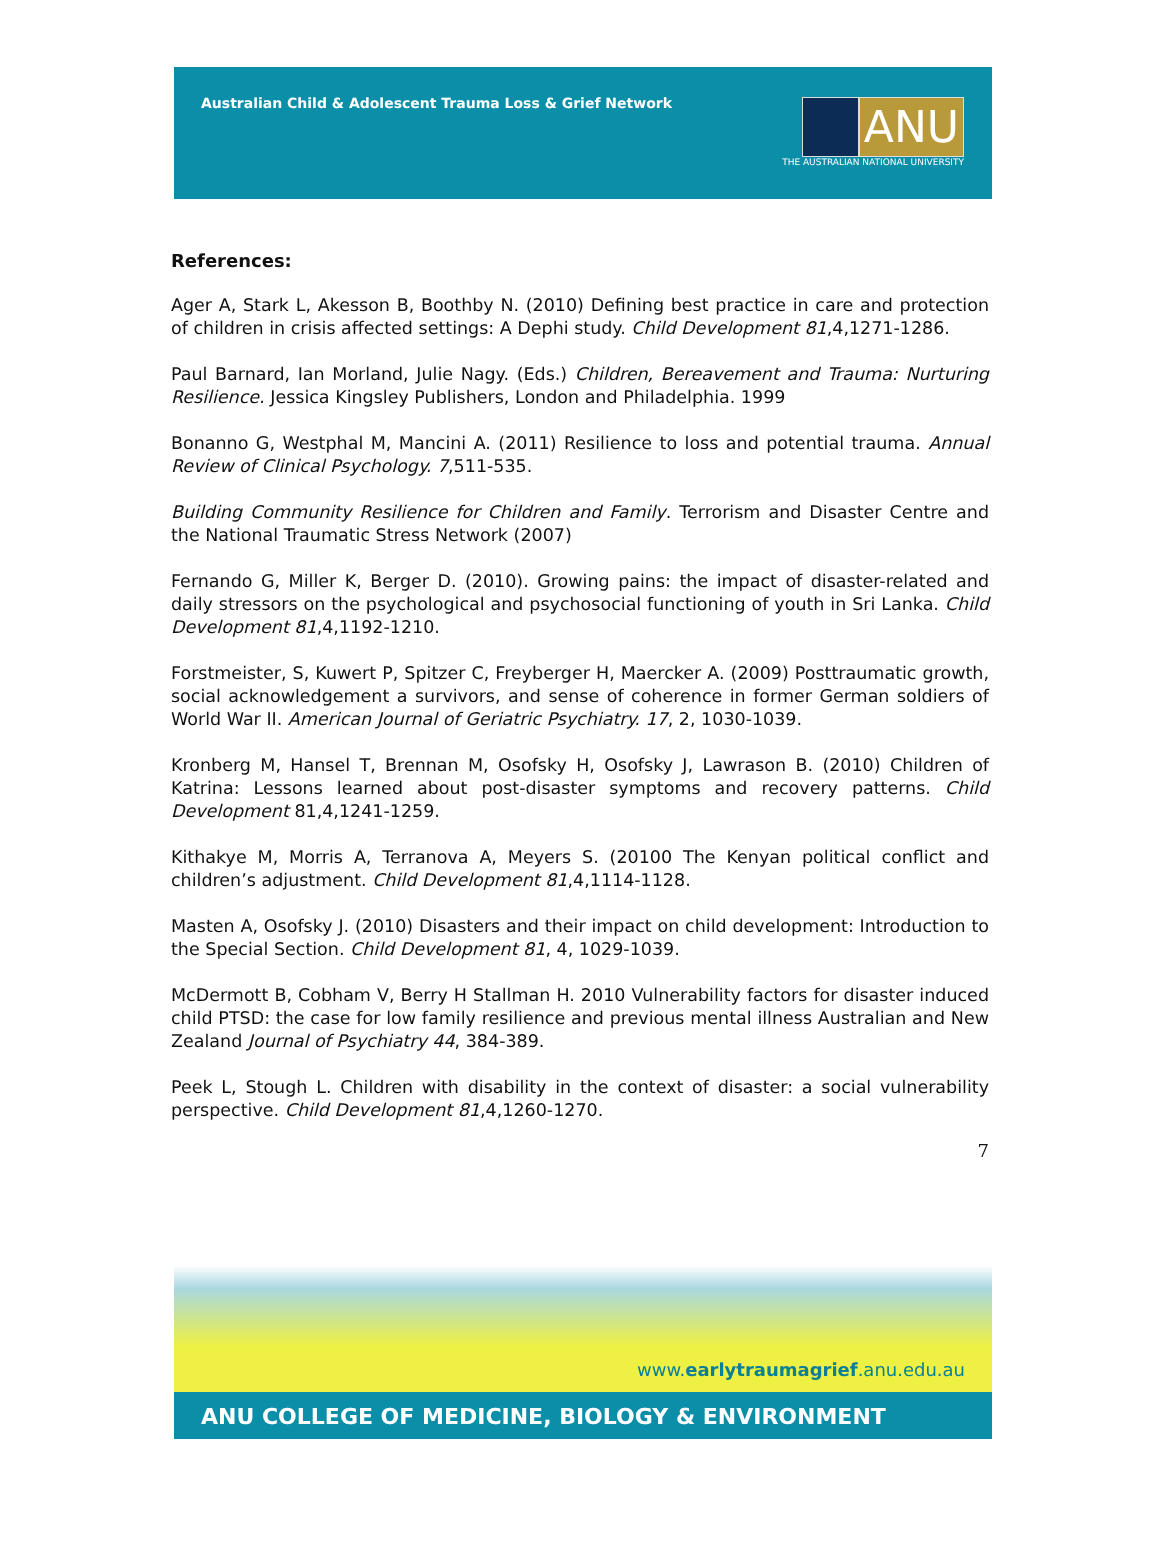Australian Child & Adolescent Trauma Loss & Grief Network
ANU
THE AUSTRALIAN NATIONAL UNIVERSITY
References:
Ager A, Stark L, Akesson B, Boothby N. (2010) Defining best practice in care and protection of children in crisis affected settings: A Dephi study. Child Development 81,4,1271-1286.
Paul Barnard, Ian Morland, Julie Nagy. (Eds.) Children, Bereavement and Trauma: Nurturing Resilience. Jessica Kingsley Publishers, London and Philadelphia. 1999
Bonanno G, Westphal M, Mancini A. (2011) Resilience to loss and potential trauma. Annual Review of Clinical Psychology. 7,511-535.
Building Community Resilience for Children and Family. Terrorism and Disaster Centre and the National Traumatic Stress Network (2007)
Fernando G, Miller K, Berger D. (2010). Growing pains: the impact of disaster-related and daily stressors on the psychological and psychosocial functioning of youth in Sri Lanka. Child Development 81,4,1192-1210.
Forstmeister, S, Kuwert P, Spitzer C, Freyberger H, Maercker A. (2009) Posttraumatic growth, social acknowledgement a survivors, and sense of coherence in former German soldiers of World War II. American Journal of Geriatric Psychiatry. 17, 2, 1030-1039.
Kronberg M, Hansel T, Brennan M, Osofsky H, Osofsky J, Lawrason B. (2010) Children of Katrina: Lessons learned about post-disaster symptoms and recovery patterns. Child Development 81,4,1241-1259.
Kithakye M, Morris A, Terranova A, Meyers S. (20100 The Kenyan political conflict and children’s adjustment. Child Development 81,4,1114-1128.
Masten A, Osofsky J. (2010) Disasters and their impact on child development: Introduction to the Special Section. Child Development 81, 4, 1029-1039.
McDermott B, Cobham V, Berry H Stallman H. 2010 Vulnerability factors for disaster induced child PTSD: the case for low family resilience and previous mental illness Australian and New Zealand Journal of Psychiatry 44, 384-389.
Peek L, Stough L. Children with disability in the context of disaster: a social vulnerability perspective. Child Development 81,4,1260-1270.
7
www.earlytraumagrief.anu.edu.au
ANU COLLEGE OF MEDICINE, BIOLOGY & ENVIRONMENT